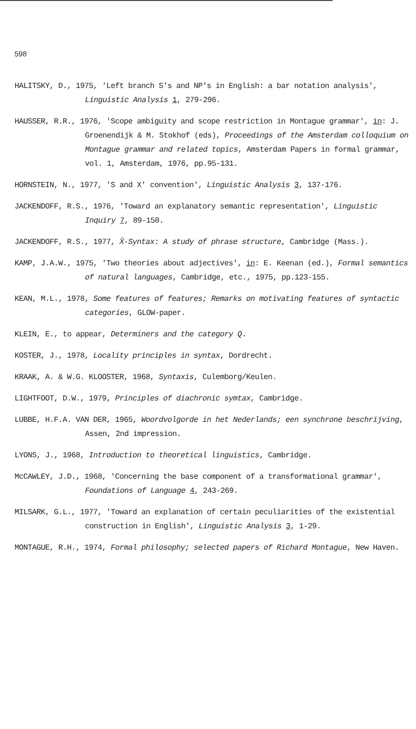598
HALITSKY, D., 1975, 'Left branch S's and NP's in English: a bar notation analysis', Linguistic Analysis 1, 279-296.
HAUSSER, R.R., 1976, 'Scope ambiguity and scope restriction in Montague grammar', in: J. Groenendijk & M. Stokhof (eds), Proceedings of the Amsterdam colloquium on Montague grammar and related topics, Amsterdam Papers in formal grammar, vol. 1, Amsterdam, 1976, pp.95-131.
HORNSTEIN, N., 1977, 'S and X' convention', Linguistic Analysis 3, 137-176.
JACKENDOFF, R.S., 1976, 'Toward an explanatory semantic representation', Linguistic Inquiry 7, 89-150.
JACKENDOFF, R.S., 1977, X̄-Syntax: A study of phrase structure, Cambridge (Mass.).
KAMP, J.A.W., 1975, 'Two theories about adjectives', in: E. Keenan (ed.), Formal semantics of natural languages, Cambridge, etc., 1975, pp.123-155.
KEAN, M.L., 1978, Some features of features; Remarks on motivating features of syntactic categories, GLOW-paper.
KLEIN, E., to appear, Determiners and the category Q.
KOSTER, J., 1978, Locality principles in syntax, Dordrecht.
KRAAK, A. & W.G. KLOOSTER, 1968, Syntaxis, Culemborg/Keulen.
LIGHTFOOT, D.W., 1979, Principles of diachronic symtax, Cambridge.
LUBBE, H.F.A. VAN DER, 1965, Woordvolgorde in het Nederlands; een synchrone beschrijving, Assen, 2nd impression.
LYONS, J., 1968, Introduction to theoretical linguistics, Cambridge.
McCAWLEY, J.D., 1968, 'Concerning the base component of a transformational grammar', Foundations of Language 4, 243-269.
MILSARK, G.L., 1977, 'Toward an explanation of certain peculiarities of the existential construction in English', Linguistic Analysis 3, 1-29.
MONTAGUE, R.H., 1974, Formal philosophy; selected papers of Richard Montague, New Haven.